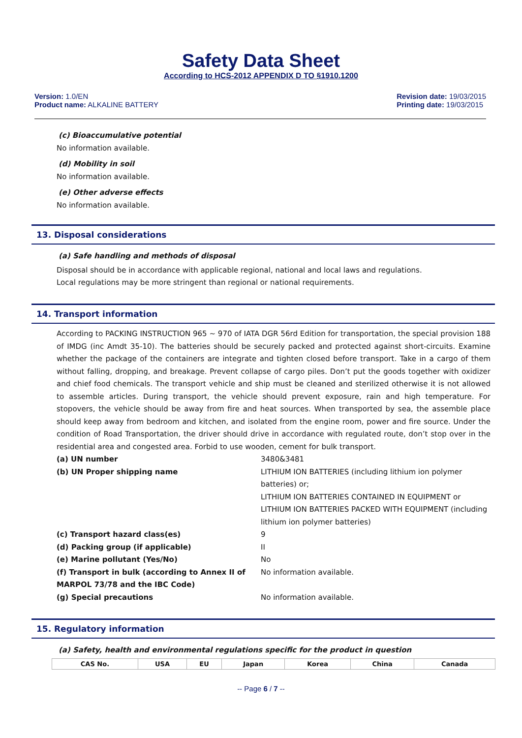Safety Data Sheet
According to HCS-2012 APPENDIX D TO §1910.1200
Version: 1.0/EN
Product name: ALKALINE BATTERY
Revision date: 19/03/2015
Printing date: 19/03/2015
(c) Bioaccumulative potential
No information available.
(d) Mobility in soil
No information available.
(e) Other adverse effects
No information available.
13. Disposal considerations
(a) Safe handling and methods of disposal
Disposal should be in accordance with applicable regional, national and local laws and regulations.
Local regulations may be more stringent than regional or national requirements.
14. Transport information
According to PACKING INSTRUCTION 965 ~ 970 of IATA DGR 56rd Edition for transportation, the special provision 188 of IMDG (inc Amdt 35-10). The batteries should be securely packed and protected against short-circuits. Examine whether the package of the containers are integrate and tighten closed before transport. Take in a cargo of them without falling, dropping, and breakage. Prevent collapse of cargo piles. Don’t put the goods together with oxidizer and chief food chemicals. The transport vehicle and ship must be cleaned and sterilized otherwise it is not allowed to assemble articles. During transport, the vehicle should prevent exposure, rain and high temperature. For stopovers, the vehicle should be away from fire and heat sources. When transported by sea, the assemble place should keep away from bedroom and kitchen, and isolated from the engine room, power and fire source. Under the condition of Road Transportation, the driver should drive in accordance with regulated route, don’t stop over in the residential area and congested area. Forbid to use wooden, cement for bulk transport.
| (a) UN number | 3480&3481 |
| (b) UN Proper shipping name | LITHIUM ION BATTERIES (including lithium ion polymer batteries) or; LITHIUM ION BATTERIES CONTAINED IN EQUIPMENT or LITHIUM ION BATTERIES PACKED WITH EQUIPMENT (including lithium ion polymer batteries) |
| (c) Transport hazard class(es) | 9 |
| (d) Packing group (if applicable) | II |
| (e) Marine pollutant (Yes/No) | No |
| (f) Transport in bulk (according to Annex II of MARPOL 73/78 and the IBC Code) | No information available. |
| (g) Special precautions | No information available. |
15. Regulatory information
(a) Safety, health and environmental regulations specific for the product in question
| CAS No. | USA | EU | Japan | Korea | China | Canada |
| --- | --- | --- | --- | --- | --- | --- |
-- Page 6 / 7 --